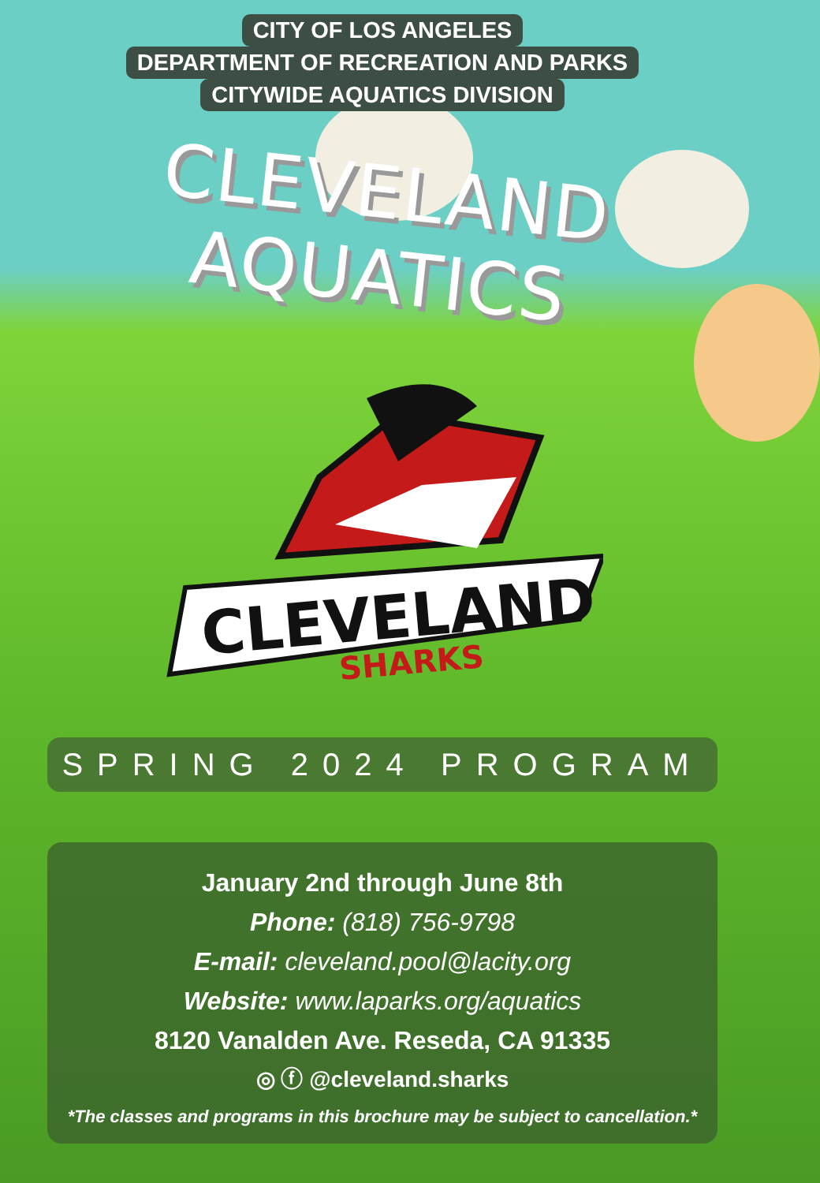CITY OF LOS ANGELES
DEPARTMENT OF RECREATION AND PARKS
CITYWIDE AQUATICS DIVISION
CLEVELAND AQUATICS
CLEVELAND
SHARKS
SPRING 2024 PROGRAM
January 2nd through June 8th
Phone: (818) 756-9798
E-mail: cleveland.pool@lacity.org
Website: www.laparks.org/aquatics
8120 Vanalden Ave. Reseda, CA 91335
◎ ⓕ @cleveland.sharks
*The classes and programs in this brochure may be subject to cancellation.*